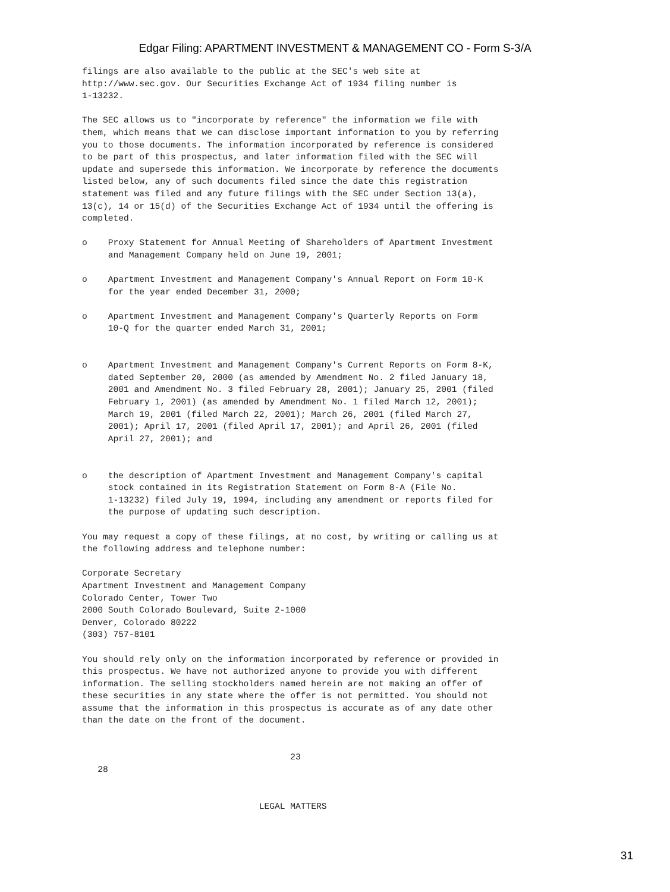Edgar Filing: APARTMENT INVESTMENT & MANAGEMENT CO - Form S-3/A
filings are also available to the public at the SEC's web site at
http://www.sec.gov. Our Securities Exchange Act of 1934 filing number is
1-13232.

The SEC allows us to "incorporate by reference" the information we file with
them, which means that we can disclose important information to you by referring
you to those documents. The information incorporated by reference is considered
to be part of this prospectus, and later information filed with the SEC will
update and supersede this information. We incorporate by reference the documents
listed below, any of such documents filed since the date this registration
statement was filed and any future filings with the SEC under Section 13(a),
13(c), 14 or 15(d) of the Securities Exchange Act of 1934 until the offering is
completed.

o    Proxy Statement for Annual Meeting of Shareholders of Apartment Investment
     and Management Company held on June 19, 2001;

o    Apartment Investment and Management Company's Annual Report on Form 10-K
     for the year ended December 31, 2000;

o    Apartment Investment and Management Company's Quarterly Reports on Form
     10-Q for the quarter ended March 31, 2001;


o    Apartment Investment and Management Company's Current Reports on Form 8-K,
     dated September 20, 2000 (as amended by Amendment No. 2 filed January 18,
     2001 and Amendment No. 3 filed February 28, 2001); January 25, 2001 (filed
     February 1, 2001) (as amended by Amendment No. 1 filed March 12, 2001);
     March 19, 2001 (filed March 22, 2001); March 26, 2001 (filed March 27,
     2001); April 17, 2001 (filed April 17, 2001); and April 26, 2001 (filed
     April 27, 2001); and


o    the description of Apartment Investment and Management Company's capital
     stock contained in its Registration Statement on Form 8-A (File No.
     1-13232) filed July 19, 1994, including any amendment or reports filed for
     the purpose of updating such description.

You may request a copy of these filings, at no cost, by writing or calling us at
the following address and telephone number:

Corporate Secretary
Apartment Investment and Management Company
Colorado Center, Tower Two
2000 South Colorado Boulevard, Suite 2-1000
Denver, Colorado 80222
(303) 757-8101

You should rely only on the information incorporated by reference or provided in
this prospectus. We have not authorized anyone to provide you with different
information. The selling stockholders named herein are not making an offer of
these securities in any state where the offer is not permitted. You should not
assume that the information in this prospectus is accurate as of any date other
than the date on the front of the document.


                                        23
   28


                                  LEGAL MATTERS
31